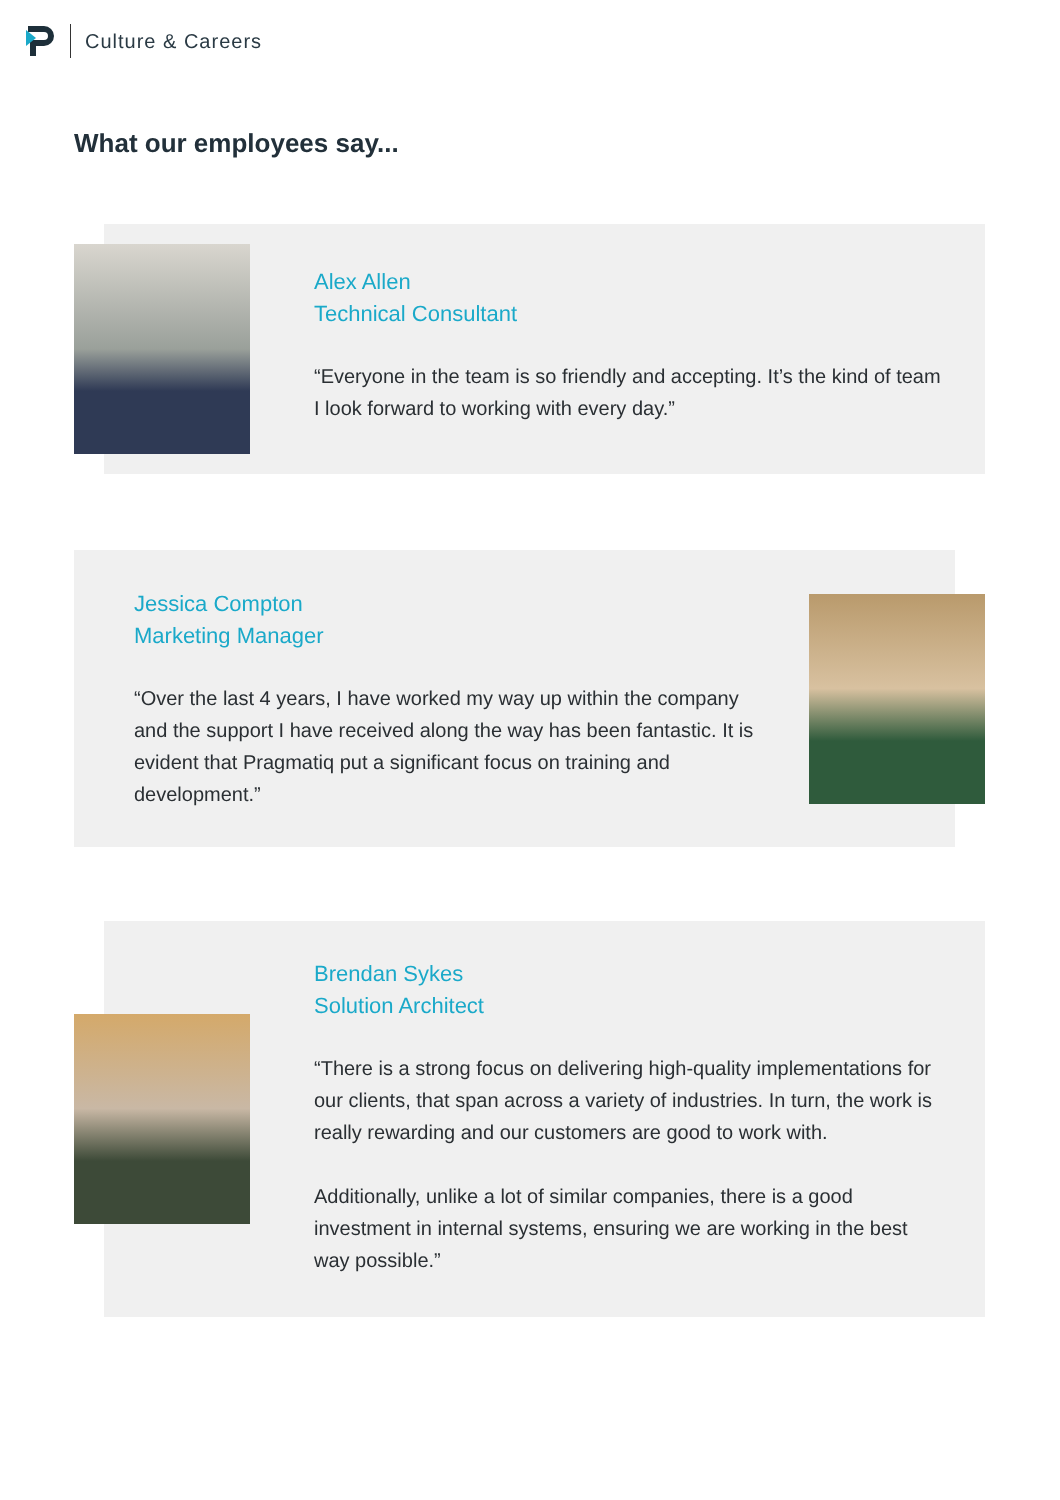Culture & Careers
What our employees say...
Alex Allen
Technical Consultant
“Everyone in the team is so friendly and accepting. It’s the kind of team I look forward to working with every day.”
Jessica Compton
Marketing Manager
“Over the last 4 years, I have worked my way up within the company and the support I have received along the way has been fantastic. It is evident that Pragmatiq put a significant focus on training and development.”
Brendan Sykes
Solution Architect
“There is a strong focus on delivering high-quality implementations for our clients, that span across a variety of industries. In turn, the work is really rewarding and our customers are good to work with.
Additionally, unlike a lot of similar companies, there is a good investment in internal systems, ensuring we are working in the best way possible.”